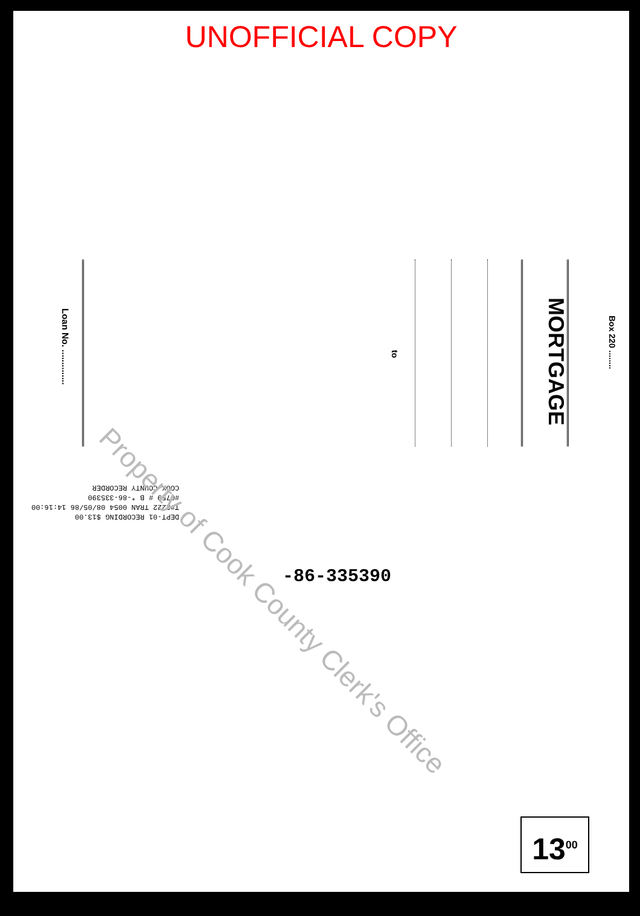UNOFFICIAL COPY
Box 220 ........
MORTGAGE
to
Loan No. ..............
DEPT-01 RECORDING $13.00
T#2222 TRAN 0054 08/05/86 14:16:00
#0759 # B *-86-335390
COOK COUNTY RECORDER
-86-335390
13<sup>00</sup>
Property of Cook County Clerk's Office